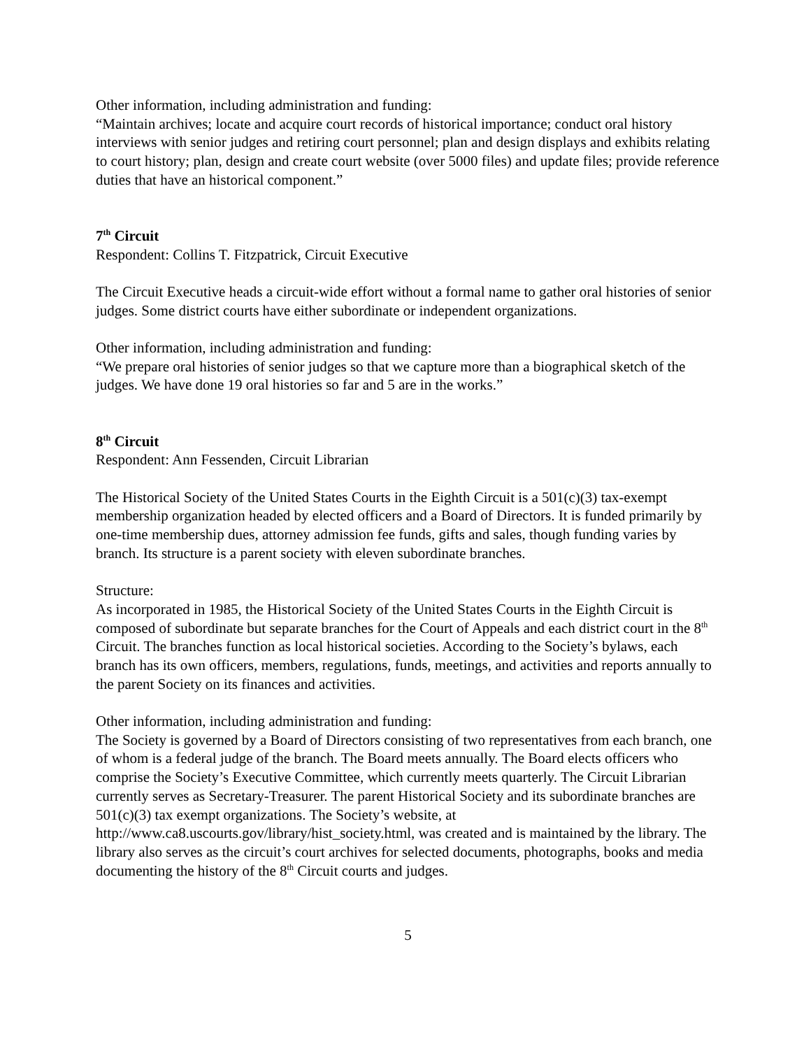Other information, including administration and funding:
“Maintain archives; locate and acquire court records of historical importance; conduct oral history interviews with senior judges and retiring court personnel; plan and design displays and exhibits relating to court history; plan, design and create court website (over 5000 files) and update files; provide reference duties that have an historical component.”
7<sup>th</sup> Circuit
Respondent: Collins T. Fitzpatrick, Circuit Executive
The Circuit Executive heads a circuit-wide effort without a formal name to gather oral histories of senior judges. Some district courts have either subordinate or independent organizations.
Other information, including administration and funding:
“We prepare oral histories of senior judges so that we capture more than a biographical sketch of the judges. We have done 19 oral histories so far and 5 are in the works.”
8<sup>th</sup> Circuit
Respondent: Ann Fessenden, Circuit Librarian
The Historical Society of the United States Courts in the Eighth Circuit is a 501(c)(3) tax-exempt membership organization headed by elected officers and a Board of Directors. It is funded primarily by one-time membership dues, attorney admission fee funds, gifts and sales, though funding varies by branch. Its structure is a parent society with eleven subordinate branches.
Structure:
As incorporated in 1985, the Historical Society of the United States Courts in the Eighth Circuit is composed of subordinate but separate branches for the Court of Appeals and each district court in the 8<sup>th</sup> Circuit. The branches function as local historical societies. According to the Society’s bylaws, each branch has its own officers, members, regulations, funds, meetings, and activities and reports annually to the parent Society on its finances and activities.
Other information, including administration and funding:
The Society is governed by a Board of Directors consisting of two representatives from each branch, one of whom is a federal judge of the branch. The Board meets annually. The Board elects officers who comprise the Society’s Executive Committee, which currently meets quarterly. The Circuit Librarian currently serves as Secretary-Treasurer. The parent Historical Society and its subordinate branches are 501(c)(3) tax exempt organizations. The Society’s website, at http://www.ca8.uscourts.gov/library/hist_society.html, was created and is maintained by the library. The library also serves as the circuit’s court archives for selected documents, photographs, books and media documenting the history of the 8<sup>th</sup> Circuit courts and judges.
5